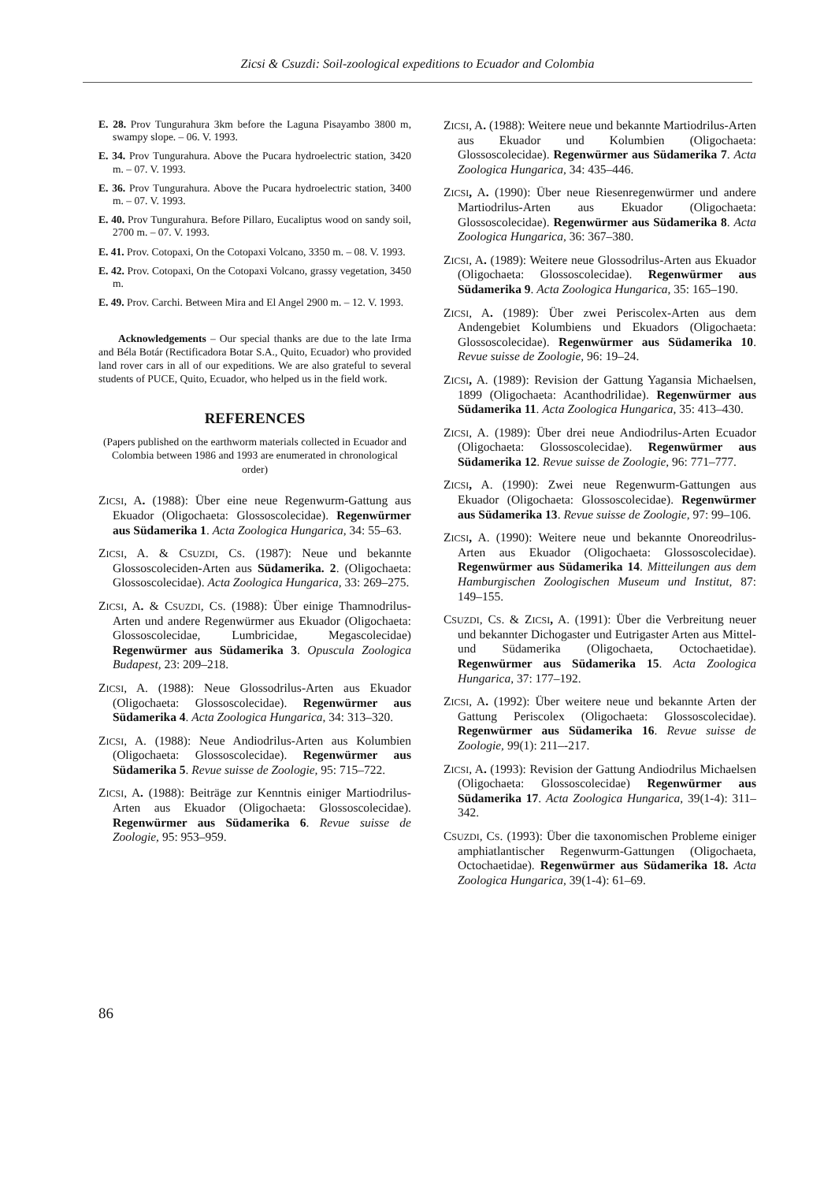Zicsi & Csuzdi: Soil-zoological expeditions to Ecuador and Colombia
E. 28. Prov Tungurahura 3km before the Laguna Pisayambo 3800 m, swampy slope. – 06. V. 1993.
E. 34. Prov Tungurahura. Above the Pucara hydroelectric station, 3420 m. – 07. V. 1993.
E. 36. Prov Tungurahura. Above the Pucara hydroelectric station, 3400 m. – 07. V. 1993.
E. 40. Prov Tungurahura. Before Pillaro, Eucaliptus wood on sandy soil, 2700 m. – 07. V. 1993.
E. 41. Prov. Cotopaxi, On the Cotopaxi Volcano, 3350 m. – 08. V. 1993.
E. 42. Prov. Cotopaxi, On the Cotopaxi Volcano, grassy vegetation, 3450 m.
E. 49. Prov. Carchi. Between Mira and El Angel 2900 m. – 12. V. 1993.
Acknowledgements – Our special thanks are due to the late Irma and Béla Botár (Rectificadora Botar S.A., Quito, Ecuador) who provided land rover cars in all of our expeditions. We are also grateful to several students of PUCE, Quito, Ecuador, who helped us in the field work.
REFERENCES
(Papers published on the earthworm materials collected in Ecuador and Colombia between 1986 and 1993 are enumerated in chronological order)
ZICSI, A. (1988): Über eine neue Regenwurm-Gattung aus Ekuador (Oligochaeta: Glossoscolecidae). Regenwürmer aus Südamerika 1. Acta Zoologica Hungarica, 34: 55–63.
ZICSI, A. & CSUZDI, CS. (1987): Neue und bekannte Glossoscoleciden-Arten aus Südamerika. 2. (Oligochaeta: Glossoscolecidae). Acta Zoologica Hungarica, 33: 269–275.
ZICSI, A. & CSUZDI, CS. (1988): Über einige Thamnodrilus-Arten und andere Regenwürmer aus Ekuador (Oligochaeta: Glossoscolecidae, Lumbricidae, Megascolecidae) Regenwürmer aus Südamerika 3. Opuscula Zoologica Budapest, 23: 209–218.
ZICSI, A. (1988): Neue Glossodrilus-Arten aus Ekuador (Oligochaeta: Glossoscolecidae). Regenwürmer aus Südamerika 4. Acta Zoologica Hungarica, 34: 313–320.
ZICSI, A. (1988): Neue Andiodrilus-Arten aus Kolumbien (Oligochaeta: Glossoscolecidae). Regenwürmer aus Südamerika 5. Revue suisse de Zoologie, 95: 715–722.
ZICSI, A. (1988): Beiträge zur Kenntnis einiger Martiodrilus-Arten aus Ekuador (Oligochaeta: Glossoscolecidae). Regenwürmer aus Südamerika 6. Revue suisse de Zoologie, 95: 953–959.
ZICSI, A. (1988): Weitere neue und bekannte Martiodrilus-Arten aus Ekuador und Kolumbien (Oligochaeta: Glossoscolecidae). Regenwürmer aus Südamerika 7. Acta Zoologica Hungarica, 34: 435–446.
ZICSI, A. (1990): Über neue Riesenregenwürmer und andere Martiodrilus-Arten aus Ekuador (Oligochaeta: Glossoscolecidae). Regenwürmer aus Südamerika 8. Acta Zoologica Hungarica, 36: 367–380.
ZICSI, A. (1989): Weitere neue Glossodrilus-Arten aus Ekuador (Oligochaeta: Glossoscolecidae). Regenwürmer aus Südamerika 9. Acta Zoologica Hungarica, 35: 165–190.
ZICSI, A. (1989): Über zwei Periscolex-Arten aus dem Andengebiet Kolumbiens und Ekuadors (Oligochaeta: Glossoscolecidae). Regenwürmer aus Südamerika 10. Revue suisse de Zoologie, 96: 19–24.
ZICSI, A. (1989): Revision der Gattung Yagansia Michaelsen, 1899 (Oligochaeta: Acanthodrilidae). Regenwürmer aus Südamerika 11. Acta Zoologica Hungarica, 35: 413–430.
ZICSI, A. (1989): Über drei neue Andiodrilus-Arten Ecuador (Oligochaeta: Glossoscolecidae). Regenwürmer aus Südamerika 12. Revue suisse de Zoologie, 96: 771–777.
ZICSI, A. (1990): Zwei neue Regenwurm-Gattungen aus Ekuador (Oligochaeta: Glossoscolecidae). Regenwürmer aus Südamerika 13. Revue suisse de Zoologie, 97: 99–106.
ZICSI, A. (1990): Weitere neue und bekannte Onoreodrilus-Arten aus Ekuador (Oligochaeta: Glossoscolecidae). Regenwürmer aus Südamerika 14. Mitteilungen aus dem Hamburgischen Zoologischen Museum und Institut, 87: 149–155.
CSUZDI, CS. & ZICSI, A. (1991): Über die Verbreitung neuer und bekannter Dichogaster und Eutrigaster Arten aus Mittel- und Südamerika (Oligochaeta, Octochaetidae). Regenwürmer aus Südamerika 15. Acta Zoologica Hungarica, 37: 177–192.
ZICSI, A. (1992): Über weitere neue und bekannte Arten der Gattung Periscolex (Oligochaeta: Glossoscolecidae). Regenwürmer aus Südamerika 16. Revue suisse de Zoologie, 99(1): 211–-217.
ZICSI, A. (1993): Revision der Gattung Andiodrilus Michaelsen (Oligochaeta: Glossoscolecidae) Regenwürmer aus Südamerika 17. Acta Zoologica Hungarica, 39(1-4): 311–342.
CSUZDI, CS. (1993): Über die taxonomischen Probleme einiger amphiatlantischer Regenwurm-Gattungen (Oligochaeta, Octochaetidae). Regenwürmer aus Südamerika 18. Acta Zoologica Hungarica, 39(1-4): 61–69.
86